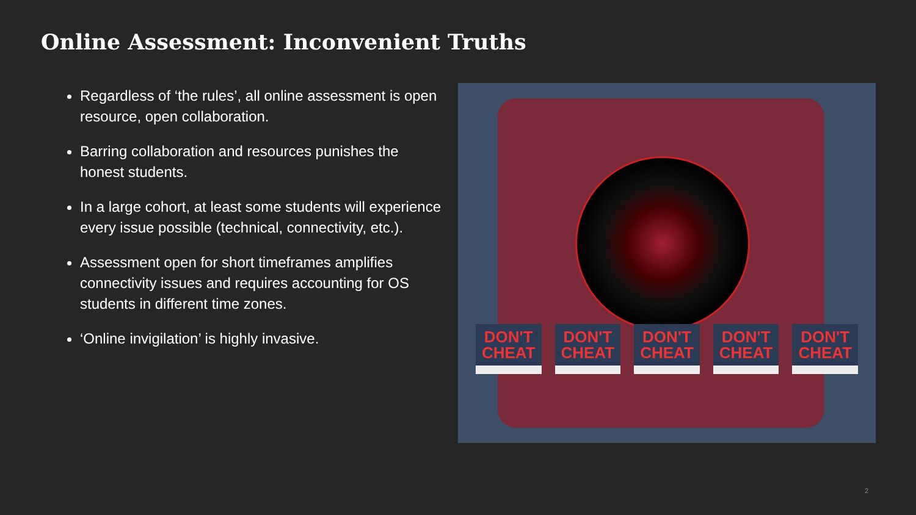Online Assessment: Inconvenient Truths
Regardless of ‘the rules’, all online assessment is open resource, open collaboration.
Barring collaboration and resources punishes the honest students.
In a large cohort, at least some students will experience every issue possible (technical, connectivity, etc.).
Assessment open for short timeframes amplifies connectivity issues and requires accounting for OS students in different time zones.
‘Online invigilation’ is highly invasive.
DON'T
CHEAT
DON'T
CHEAT
DON'T
CHEAT
DON'T
CHEAT
DON'T
CHEAT
2